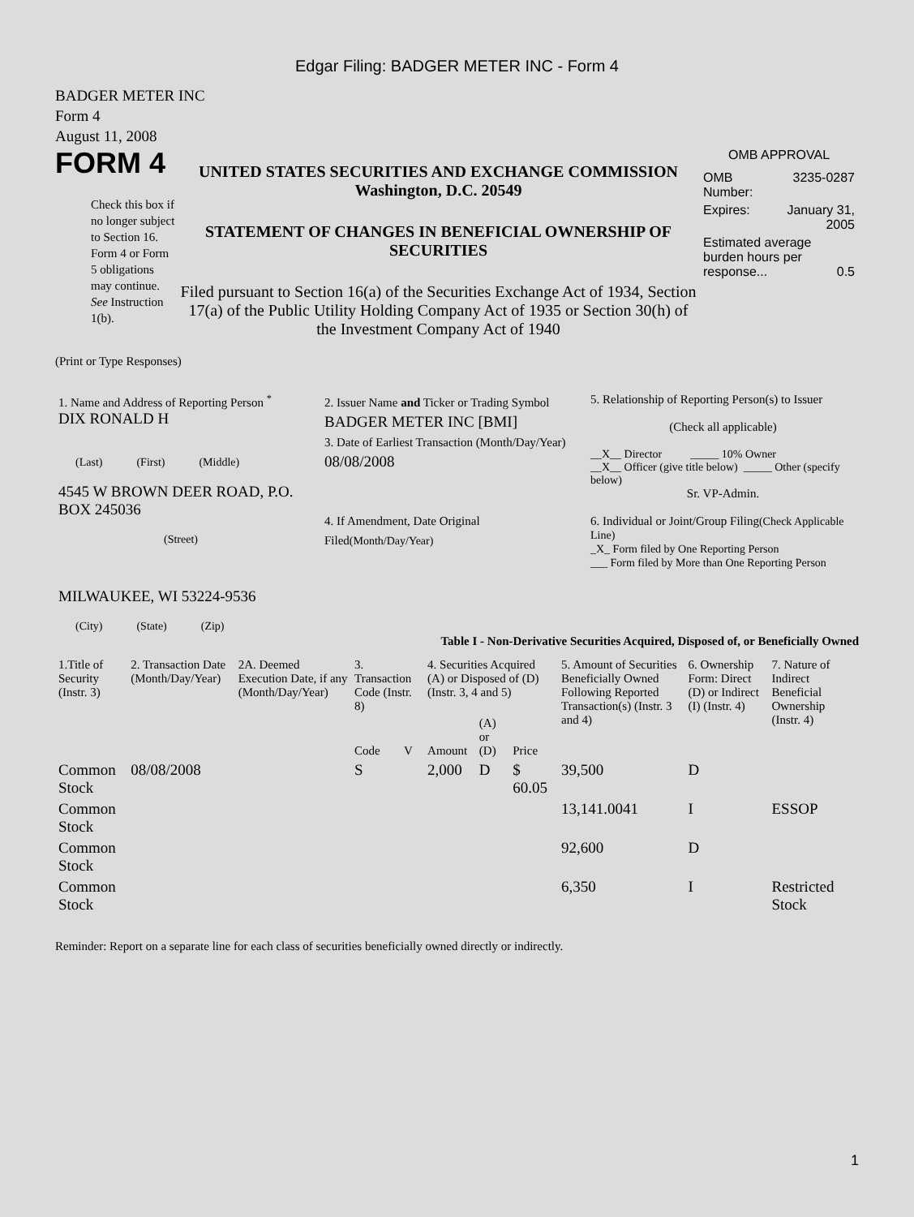Edgar Filing: BADGER METER INC - Form 4
BADGER METER INC
Form 4
August 11, 2008
FORM 4
Check this box if no longer subject to Section 16. Form 4 or Form 5 obligations may continue. See Instruction 1(b).
UNITED STATES SECURITIES AND EXCHANGE COMMISSION
Washington, D.C. 20549
STATEMENT OF CHANGES IN BENEFICIAL OWNERSHIP OF SECURITIES
Filed pursuant to Section 16(a) of the Securities Exchange Act of 1934, Section 17(a) of the Public Utility Holding Company Act of 1935 or Section 30(h) of the Investment Company Act of 1940
OMB APPROVAL
| OMB Number: | 3235-0287 |
| Expires: | January 31, 2005 |
| Estimated average burden hours per response... 0.5 | |
(Print or Type Responses)
| 1. Name and Address of Reporting Person <sup>*</sup> DIX RONALD H (Last) (First) (Middle) 4545 W BROWN DEER ROAD, P.O. BOX 245036 (Street) MILWAUKEE, WI 53224-9536 (City) (State) (Zip) | 2. Issuer Name and Ticker or Trading Symbol BADGER METER INC [BMI] 3. Date of Earliest Transaction (Month/Day/Year) 08/08/2008 4. If Amendment, Date Original Filed (Month/Day/Year) | 5. Relationship of Reporting Person(s) to Issuer (Check all applicable) __X__ Director _____ 10% Owner __X__ Officer (give title below) _____ Other (specify below) Sr. VP-Admin. 6. Individual or Joint/Group Filing (Check Applicable Line) _X_ Form filed by One Reporting Person ___ Form filed by More than One Reporting Person |
Table I - Non-Derivative Securities Acquired, Disposed of, or Beneficially Owned
| 1.Title of Security (Instr. 3) | 2. Transaction Date (Month/Day/Year) | 2A. Deemed Execution Date, if any (Month/Day/Year) | 3. Transaction Code (Instr. 8) | | 4. Securities Acquired (A) or Disposed of (D) (Instr. 3, 4 and 5) | | | 5. Amount of Securities Beneficially Owned Following Reported Transaction(s) (Instr. 3 and 4) | 6. Ownership Form: Direct (D) or Indirect (I) (Instr. 4) | 7. Nature of Indirect Beneficial Ownership (Instr. 4) |
| --- | --- | --- | --- | --- | --- | --- | --- | --- | --- | --- |
| | | | Code | V | Amount | (A) or (D) | Price | | | |
| Common Stock | 08/08/2008 | | S | | 2,000 | D | $ 60.05 | 39,500 | D | |
| Common Stock | | | | | | | | 13,141.0041 | I | ESSOP |
| Common Stock | | | | | | | | 92,600 | D | |
| Common Stock | | | | | | | | 6,350 | I | Restricted Stock |
Reminder: Report on a separate line for each class of securities beneficially owned directly or indirectly.
1